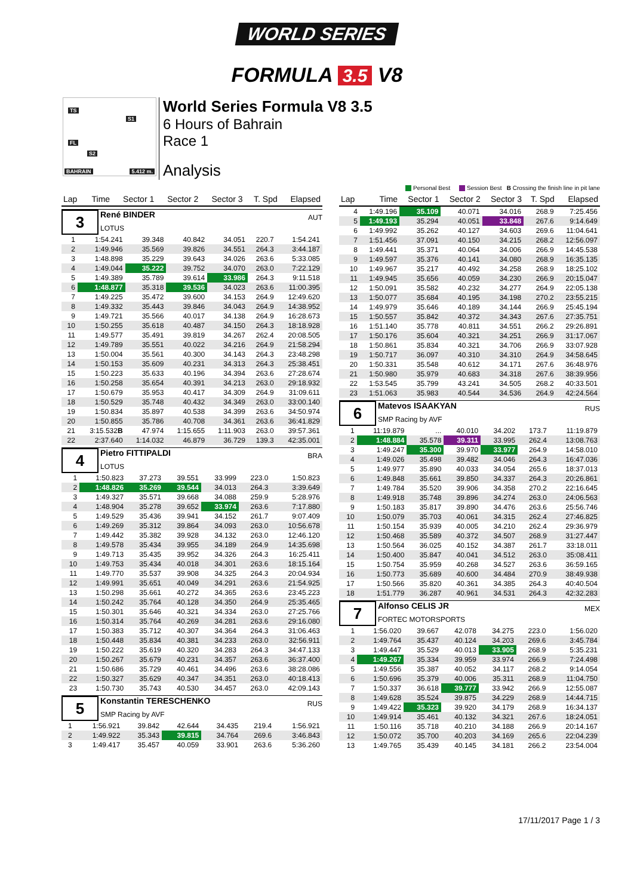WORLD SERIES
FORMULA 3.5 V8
TS
S1
FL
S2
BAHRAIN 5.412 m.
World Series Formula V8 3.5
6 Hours of Bahrain
Race 1
Analysis
Personal Best Session Best B Crossing the finish line in pit lane
| Lap | Time | Sector 1 | Sector 2 | Sector 3 | T. Spd | Elapsed |
| --- | --- | --- | --- | --- | --- | --- |
3
René BINDER
LOTUS
AUT
| 1 | 1:54.241 | 39.348 | 40.842 | 34.051 | 220.7 | 1:54.241 |
| 2 | 1:49.946 | 35.569 | 39.826 | 34.551 | 264.3 | 3:44.187 |
| 3 | 1:48.898 | 35.229 | 39.643 | 34.026 | 263.6 | 5:33.085 |
| 4 | 1:49.044 | 35.222 | 39.752 | 34.070 | 263.0 | 7:22.129 |
| 5 | 1:49.389 | 35.789 | 39.614 | 33.986 | 264.3 | 9:11.518 |
| 6 | 1:48.877 | 35.318 | 39.536 | 34.023 | 263.6 | 11:00.395 |
| 7 | 1:49.225 | 35.472 | 39.600 | 34.153 | 264.9 | 12:49.620 |
| 8 | 1:49.332 | 35.443 | 39.846 | 34.043 | 264.9 | 14:38.952 |
| 9 | 1:49.721 | 35.566 | 40.017 | 34.138 | 264.9 | 16:28.673 |
| 10 | 1:50.255 | 35.618 | 40.487 | 34.150 | 264.3 | 18:18.928 |
| 11 | 1:49.577 | 35.491 | 39.819 | 34.267 | 262.4 | 20:08.505 |
| 12 | 1:49.789 | 35.551 | 40.022 | 34.216 | 264.9 | 21:58.294 |
| 13 | 1:50.004 | 35.561 | 40.300 | 34.143 | 264.3 | 23:48.298 |
| 14 | 1:50.153 | 35.609 | 40.231 | 34.313 | 264.3 | 25:38.451 |
| 15 | 1:50.223 | 35.633 | 40.196 | 34.394 | 263.6 | 27:28.674 |
| 16 | 1:50.258 | 35.654 | 40.391 | 34.213 | 263.0 | 29:18.932 |
| 17 | 1:50.679 | 35.953 | 40.417 | 34.309 | 264.9 | 31:09.611 |
| 18 | 1:50.529 | 35.748 | 40.432 | 34.349 | 263.0 | 33:00.140 |
| 19 | 1:50.834 | 35.897 | 40.538 | 34.399 | 263.6 | 34:50.974 |
| 20 | 1:50.855 | 35.786 | 40.708 | 34.361 | 263.6 | 36:41.829 |
| 21 | 3:15.532 B | 47.974 | 1:15.655 | 1:11.903 | 263.0 | 39:57.361 |
| 22 | 2:37.640 | 1:14.032 | 46.879 | 36.729 | 139.3 | 42:35.001 |
4
Pietro FITTIPALDI
LOTUS
BRA
| 1 | 1:50.823 | 37.273 | 39.551 | 33.999 | 223.0 | 1:50.823 |
| 2 | 1:48.826 | 35.269 | 39.544 | 34.013 | 264.3 | 3:39.649 |
| 3 | 1:49.327 | 35.571 | 39.668 | 34.088 | 259.9 | 5:28.976 |
| 4 | 1:48.904 | 35.278 | 39.652 | 33.974 | 263.6 | 7:17.880 |
| 5 | 1:49.529 | 35.436 | 39.941 | 34.152 | 261.7 | 9:07.409 |
| 6 | 1:49.269 | 35.312 | 39.864 | 34.093 | 263.0 | 10:56.678 |
| 7 | 1:49.442 | 35.382 | 39.928 | 34.132 | 263.0 | 12:46.120 |
| 8 | 1:49.578 | 35.434 | 39.955 | 34.189 | 264.9 | 14:35.698 |
| 9 | 1:49.713 | 35.435 | 39.952 | 34.326 | 264.3 | 16:25.411 |
| 10 | 1:49.753 | 35.434 | 40.018 | 34.301 | 263.6 | 18:15.164 |
| 11 | 1:49.770 | 35.537 | 39.908 | 34.325 | 264.3 | 20:04.934 |
| 12 | 1:49.991 | 35.651 | 40.049 | 34.291 | 263.6 | 21:54.925 |
| 13 | 1:50.298 | 35.661 | 40.272 | 34.365 | 263.6 | 23:45.223 |
| 14 | 1:50.242 | 35.764 | 40.128 | 34.350 | 264.9 | 25:35.465 |
| 15 | 1:50.301 | 35.646 | 40.321 | 34.334 | 263.0 | 27:25.766 |
| 16 | 1:50.314 | 35.764 | 40.269 | 34.281 | 263.6 | 29:16.080 |
| 17 | 1:50.383 | 35.712 | 40.307 | 34.364 | 264.3 | 31:06.463 |
| 18 | 1:50.448 | 35.834 | 40.381 | 34.233 | 263.0 | 32:56.911 |
| 19 | 1:50.222 | 35.619 | 40.320 | 34.283 | 264.3 | 34:47.133 |
| 20 | 1:50.267 | 35.679 | 40.231 | 34.357 | 263.6 | 36:37.400 |
| 21 | 1:50.686 | 35.729 | 40.461 | 34.496 | 263.6 | 38:28.086 |
| 22 | 1:50.327 | 35.629 | 40.347 | 34.351 | 263.0 | 40:18.413 |
| 23 | 1:50.730 | 35.743 | 40.530 | 34.457 | 263.0 | 42:09.143 |
5
Konstantin TERESCHENKO
SMP Racing by AVF
RUS
| 1 | 1:56.921 | 39.842 | 42.644 | 34.435 | 219.4 | 1:56.921 |
| 2 | 1:49.922 | 35.343 | 39.815 | 34.764 | 269.6 | 3:46.843 |
| 3 | 1:49.417 | 35.457 | 40.059 | 33.901 | 263.6 | 5:36.260 |
| Lap | Time | Sector 1 | Sector 2 | Sector 3 | T. Spd | Elapsed |
| --- | --- | --- | --- | --- | --- | --- |
| 4 | 1:49.196 | 35.109 | 40.071 | 34.016 | 268.9 | 7:25.456 |
| 5 | 1:49.193 | 35.294 | 40.051 | 33.848 | 267.6 | 9:14.649 |
| 6 | 1:49.992 | 35.262 | 40.127 | 34.603 | 269.6 | 11:04.641 |
| 7 | 1:51.456 | 37.091 | 40.150 | 34.215 | 268.2 | 12:56.097 |
| 8 | 1:49.441 | 35.371 | 40.064 | 34.006 | 266.9 | 14:45.538 |
| 9 | 1:49.597 | 35.376 | 40.141 | 34.080 | 268.9 | 16:35.135 |
| 10 | 1:49.967 | 35.217 | 40.492 | 34.258 | 268.9 | 18:25.102 |
| 11 | 1:49.945 | 35.656 | 40.059 | 34.230 | 266.9 | 20:15.047 |
| 12 | 1:50.091 | 35.582 | 40.232 | 34.277 | 264.9 | 22:05.138 |
| 13 | 1:50.077 | 35.684 | 40.195 | 34.198 | 270.2 | 23:55.215 |
| 14 | 1:49.979 | 35.646 | 40.189 | 34.144 | 266.9 | 25:45.194 |
| 15 | 1:50.557 | 35.842 | 40.372 | 34.343 | 267.6 | 27:35.751 |
| 16 | 1:51.140 | 35.778 | 40.811 | 34.551 | 266.2 | 29:26.891 |
| 17 | 1:50.176 | 35.604 | 40.321 | 34.251 | 266.9 | 31:17.067 |
| 18 | 1:50.861 | 35.834 | 40.321 | 34.706 | 266.9 | 33:07.928 |
| 19 | 1:50.717 | 36.097 | 40.310 | 34.310 | 264.9 | 34:58.645 |
| 20 | 1:50.331 | 35.548 | 40.612 | 34.171 | 267.6 | 36:48.976 |
| 21 | 1:50.980 | 35.979 | 40.683 | 34.318 | 267.6 | 38:39.956 |
| 22 | 1:53.545 | 35.799 | 43.241 | 34.505 | 268.2 | 40:33.501 |
| 23 | 1:51.063 | 35.983 | 40.544 | 34.536 | 264.9 | 42:24.564 |
6
Matevos ISAAKYAN
SMP Racing by AVF
RUS
| 1 | 11:19.879 | ... | 40.010 | 34.202 | 173.7 | 11:19.879 |
| 2 | 1:48.884 | 35.578 | 39.311 | 33.995 | 262.4 | 13:08.763 |
| 3 | 1:49.247 | 35.300 | 39.970 | 33.977 | 264.9 | 14:58.010 |
| 4 | 1:49.026 | 35.498 | 39.482 | 34.046 | 264.3 | 16:47.036 |
| 5 | 1:49.977 | 35.890 | 40.033 | 34.054 | 265.6 | 18:37.013 |
| 6 | 1:49.848 | 35.661 | 39.850 | 34.337 | 264.3 | 20:26.861 |
| 7 | 1:49.784 | 35.520 | 39.906 | 34.358 | 270.2 | 22:16.645 |
| 8 | 1:49.918 | 35.748 | 39.896 | 34.274 | 263.0 | 24:06.563 |
| 9 | 1:50.183 | 35.817 | 39.890 | 34.476 | 263.6 | 25:56.746 |
| 10 | 1:50.079 | 35.703 | 40.061 | 34.315 | 262.4 | 27:46.825 |
| 11 | 1:50.154 | 35.939 | 40.005 | 34.210 | 262.4 | 29:36.979 |
| 12 | 1:50.468 | 35.589 | 40.372 | 34.507 | 268.9 | 31:27.447 |
| 13 | 1:50.564 | 36.025 | 40.152 | 34.387 | 261.7 | 33:18.011 |
| 14 | 1:50.400 | 35.847 | 40.041 | 34.512 | 263.0 | 35:08.411 |
| 15 | 1:50.754 | 35.959 | 40.268 | 34.527 | 263.6 | 36:59.165 |
| 16 | 1:50.773 | 35.689 | 40.600 | 34.484 | 270.9 | 38:49.938 |
| 17 | 1:50.566 | 35.820 | 40.361 | 34.385 | 264.3 | 40:40.504 |
| 18 | 1:51.779 | 36.287 | 40.961 | 34.531 | 264.3 | 42:32.283 |
7
Alfonso CELIS JR
FORTEC MOTORSPORTS
MEX
| 1 | 1:56.020 | 39.667 | 42.078 | 34.275 | 223.0 | 1:56.020 |
| 2 | 1:49.764 | 35.437 | 40.124 | 34.203 | 269.6 | 3:45.784 |
| 3 | 1:49.447 | 35.529 | 40.013 | 33.905 | 268.9 | 5:35.231 |
| 4 | 1:49.267 | 35.334 | 39.959 | 33.974 | 266.9 | 7:24.498 |
| 5 | 1:49.556 | 35.387 | 40.052 | 34.117 | 268.2 | 9:14.054 |
| 6 | 1:50.696 | 35.379 | 40.006 | 35.311 | 268.9 | 11:04.750 |
| 7 | 1:50.337 | 36.618 | 39.777 | 33.942 | 266.9 | 12:55.087 |
| 8 | 1:49.628 | 35.524 | 39.875 | 34.229 | 268.9 | 14:44.715 |
| 9 | 1:49.422 | 35.323 | 39.920 | 34.179 | 268.9 | 16:34.137 |
| 10 | 1:49.914 | 35.461 | 40.132 | 34.321 | 267.6 | 18:24.051 |
| 11 | 1:50.116 | 35.718 | 40.210 | 34.188 | 266.9 | 20:14.167 |
| 12 | 1:50.072 | 35.700 | 40.203 | 34.169 | 265.6 | 22:04.239 |
| 13 | 1:49.765 | 35.439 | 40.145 | 34.181 | 266.2 | 23:54.004 |
17/11/2017 Page 1 / 3